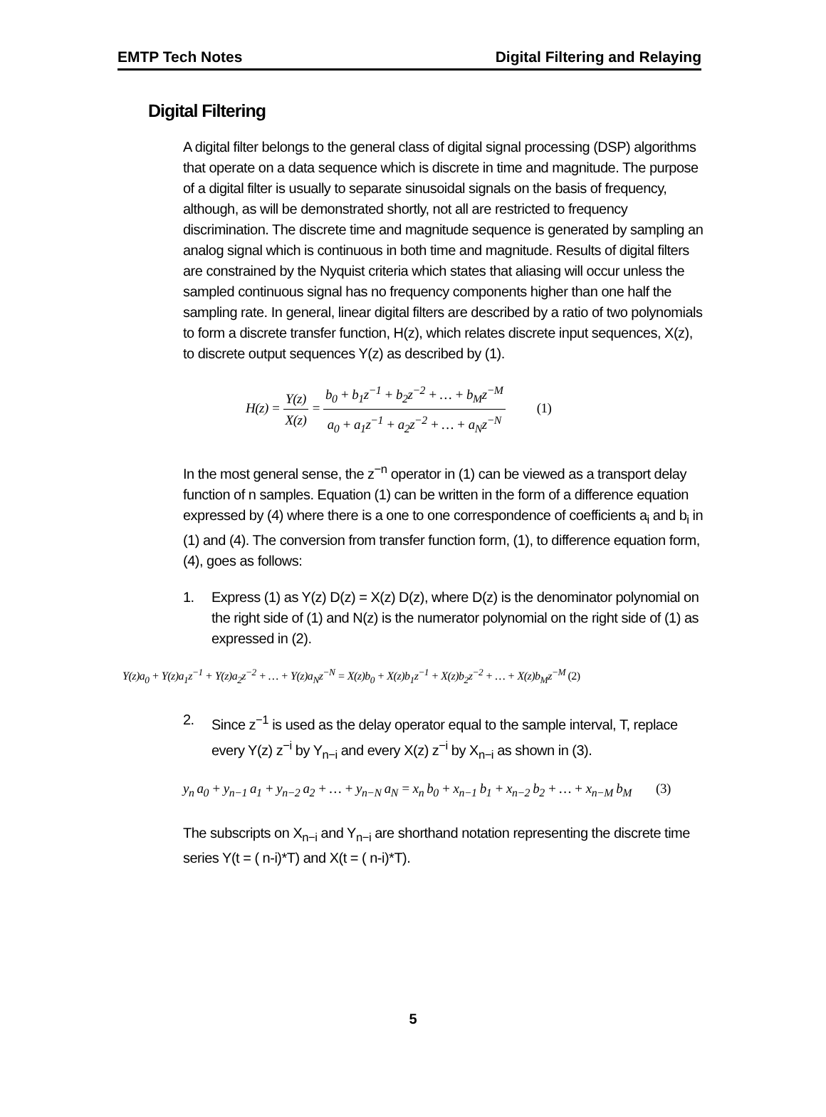EMTP Tech Notes Digital Filtering and Relaying
Digital Filtering
A digital filter belongs to the general class of digital signal processing (DSP) algorithms that operate on a data sequence which is discrete in time and magnitude. The purpose of a digital filter is usually to separate sinusoidal signals on the basis of frequency, although, as will be demonstrated shortly, not all are restricted to frequency discrimination. The discrete time and magnitude sequence is generated by sampling an analog signal which is continuous in both time and magnitude. Results of digital filters are constrained by the Nyquist criteria which states that aliasing will occur unless the sampled continuous signal has no frequency components higher than one half the sampling rate. In general, linear digital filters are described by a ratio of two polynomials to form a discrete transfer function, H(z), which relates discrete input sequences, X(z), to discrete output sequences Y(z) as described by (1).
H(z) = Y(z) X(z) = b<sub>0</sub> + b<sub>1</sub>z<sup>−1</sup> + b<sub>2</sub>z<sup>−2</sup> + … + b<sub>M</sub>z<sup>−M</sup> a<sub>0</sub> + a<sub>1</sub>z<sup>−1</sup> + a<sub>2</sub>z<sup>−2</sup> + … + a<sub>N</sub>z<sup>−N</sup> (1)
In the most general sense, the z<sup>−n</sup> operator in (1) can be viewed as a transport delay function of n samples. Equation (1) can be written in the form of a difference equation expressed by (4) where there is a one to one correspondence of coefficients a<sub>i</sub> and b<sub>i</sub> in (1) and (4). The conversion from transfer function form, (1), to difference equation form, (4), goes as follows:
1. Express (1) as Y(z) D(z) = X(z) D(z), where D(z) is the denominator polynomial on the right side of (1) and N(z) is the numerator polynomial on the right side of (1) as expressed in (2).
Y(z)a<sub>0</sub> + Y(z)a<sub>1</sub>z<sup>−1</sup> + Y(z)a<sub>2</sub>z<sup>−2</sup> + … + Y(z)a<sub>N</sub>z<sup>−N</sup> = X(z)b<sub>0</sub> + X(z)b<sub>1</sub>z<sup>−1</sup> + X(z)b<sub>2</sub>z<sup>−2</sup> + … + X(z)b<sub>M</sub>z<sup>−M</sup> (2)
2. Since z<sup>−1</sup> is used as the delay operator equal to the sample interval, T, replace every Y(z) z<sup>−i</sup> by Y<sub>n−i</sub> and every X(z) z<sup>−i</sup> by X<sub>n−i</sub> as shown in (3).
y<sub>n</sub> a<sub>0</sub> + y<sub>n−1</sub> a<sub>1</sub> + y<sub>n−2</sub> a<sub>2</sub> + … + y<sub>n−N</sub> a<sub>N</sub> = x<sub>n</sub> b<sub>0</sub> + x<sub>n−1</sub> b<sub>1</sub> + x<sub>n−2</sub> b<sub>2</sub> + … + x<sub>n−M</sub> b<sub>M</sub> (3)
The subscripts on X<sub>n−i</sub> and Y<sub>n−i</sub> are shorthand notation representing the discrete time series Y(t = ( n-i)*T) and X(t = ( n-i)*T).
5